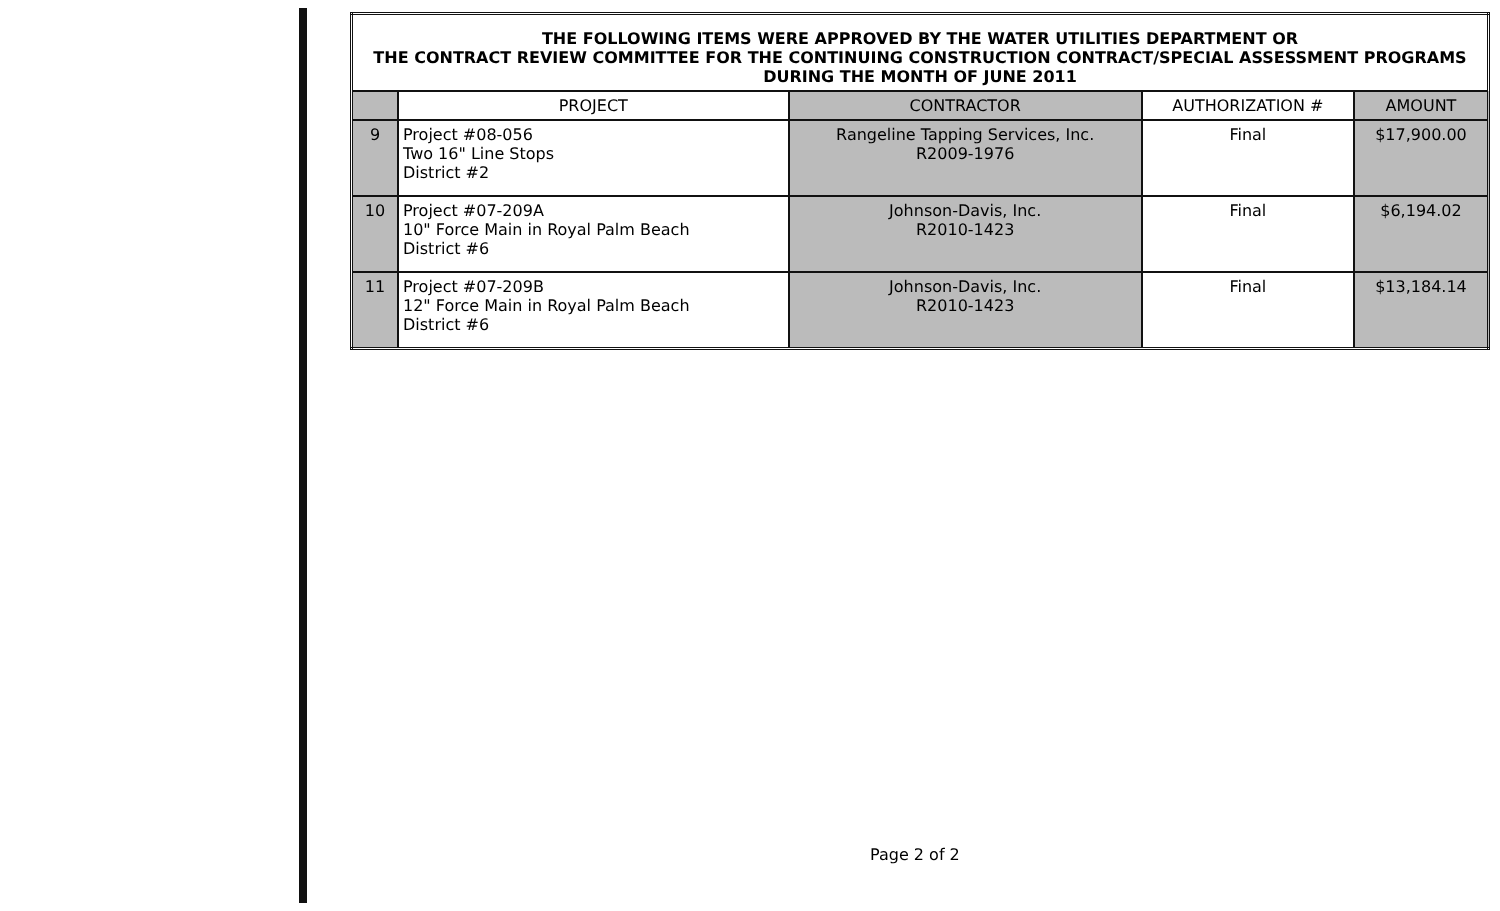| THE FOLLOWING ITEMS WERE APPROVED BY THE WATER UTILITIES DEPARTMENT OR THE CONTRACT REVIEW COMMITTEE FOR THE CONTINUING CONSTRUCTION CONTRACT/SPECIAL ASSESSMENT PROGRAMS DURING THE MONTH OF JUNE 2011 | | | | |
| | PROJECT | CONTRACTOR | AUTHORIZATION # | AMOUNT |
| 9 | Project #08-056 Two 16" Line Stops District #2 | Rangeline Tapping Services, Inc. R2009-1976 | Final | $17,900.00 |
| 10 | Project #07-209A 10" Force Main in Royal Palm Beach District #6 | Johnson-Davis, Inc. R2010-1423 | Final | $6,194.02 |
| 11 | Project #07-209B 12" Force Main in Royal Palm Beach District #6 | Johnson-Davis, Inc. R2010-1423 | Final | $13,184.14 |
Page 2 of 2